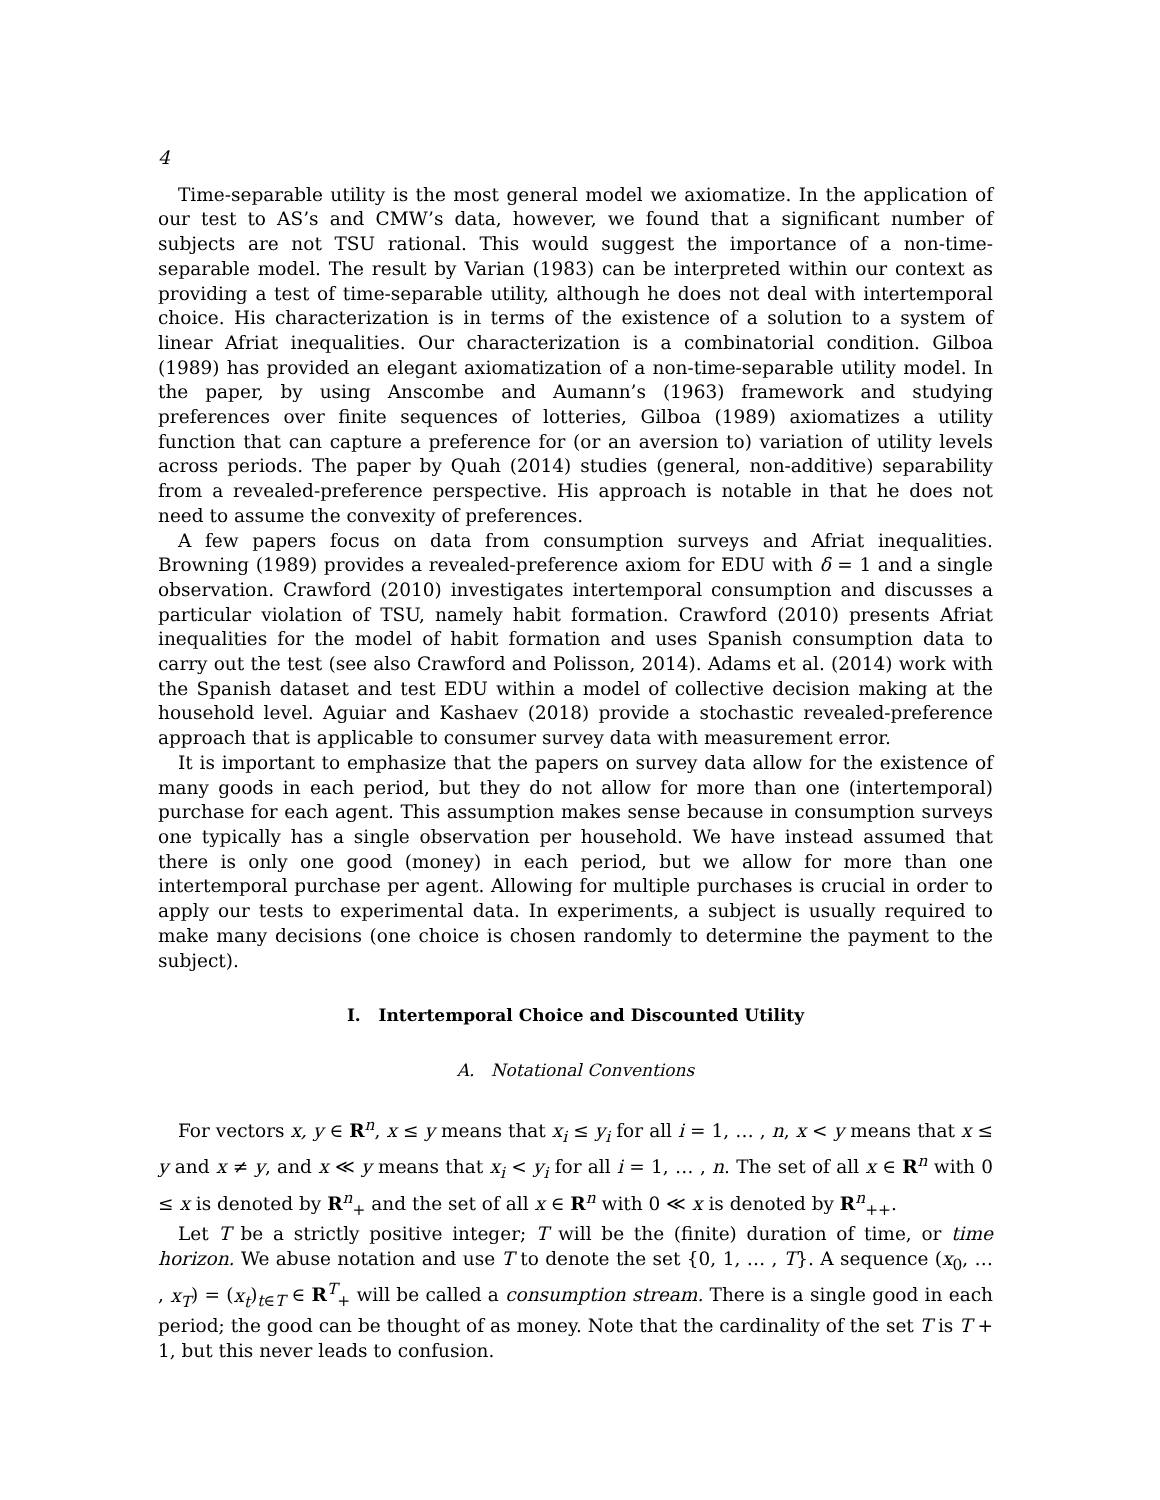4
Time-separable utility is the most general model we axiomatize. In the application of our test to AS’s and CMW’s data, however, we found that a significant number of subjects are not TSU rational. This would suggest the importance of a non-time-separable model. The result by Varian (1983) can be interpreted within our context as providing a test of time-separable utility, although he does not deal with intertemporal choice. His characterization is in terms of the existence of a solution to a system of linear Afriat inequalities. Our characterization is a combinatorial condition. Gilboa (1989) has provided an elegant axiomatization of a non-time-separable utility model. In the paper, by using Anscombe and Aumann’s (1963) framework and studying preferences over finite sequences of lotteries, Gilboa (1989) axiomatizes a utility function that can capture a preference for (or an aversion to) variation of utility levels across periods. The paper by Quah (2014) studies (general, non-additive) separability from a revealed-preference perspective. His approach is notable in that he does not need to assume the convexity of preferences.
A few papers focus on data from consumption surveys and Afriat inequalities. Browning (1989) provides a revealed-preference axiom for EDU with δ = 1 and a single observation. Crawford (2010) investigates intertemporal consumption and discusses a particular violation of TSU, namely habit formation. Crawford (2010) presents Afriat inequalities for the model of habit formation and uses Spanish consumption data to carry out the test (see also Crawford and Polisson, 2014). Adams et al. (2014) work with the Spanish dataset and test EDU within a model of collective decision making at the household level. Aguiar and Kashaev (2018) provide a stochastic revealed-preference approach that is applicable to consumer survey data with measurement error.
It is important to emphasize that the papers on survey data allow for the existence of many goods in each period, but they do not allow for more than one (intertemporal) purchase for each agent. This assumption makes sense because in consumption surveys one typically has a single observation per household. We have instead assumed that there is only one good (money) in each period, but we allow for more than one intertemporal purchase per agent. Allowing for multiple purchases is crucial in order to apply our tests to experimental data. In experiments, a subject is usually required to make many decisions (one choice is chosen randomly to determine the payment to the subject).
I. Intertemporal Choice and Discounted Utility
A. Notational Conventions
For vectors x, y ∈ R<sup>n</sup>, x ≤ y means that x<sub>i</sub> ≤ y<sub>i</sub> for all i = 1, … , n, x < y means that x ≤ y and x ≠ y, and x ≪ y means that x<sub>i</sub> < y<sub>i</sub> for all i = 1, … , n. The set of all x ∈ R<sup>n</sup> with 0 ≤ x is denoted by R<sup>n</sup><sub>+</sub> and the set of all x ∈ R<sup>n</sup> with 0 ≪ x is denoted by R<sup>n</sup><sub>++</sub>.
Let T be a strictly positive integer; T will be the (finite) duration of time, or time horizon. We abuse notation and use T to denote the set {0, 1, … , T}. A sequence (x<sub>0</sub>, … , x<sub>T</sub>) = (x<sub>t</sub>)<sub>t∈T</sub> ∈ R<sup>T</sup><sub>+</sub> will be called a consumption stream. There is a single good in each period; the good can be thought of as money. Note that the cardinality of the set T is T + 1, but this never leads to confusion.